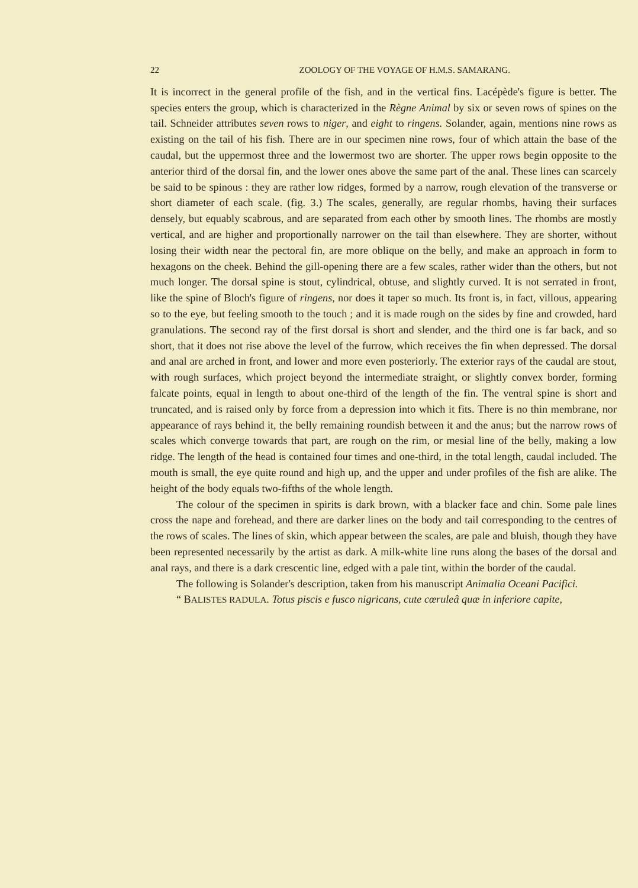22 ZOOLOGY OF THE VOYAGE OF H.M.S. SAMARANG.
It is incorrect in the general profile of the fish, and in the vertical fins. Lacépède's figure is better. The species enters the group, which is characterized in the Règne Animal by six or seven rows of spines on the tail. Schneider attributes seven rows to niger, and eight to ringens. Solander, again, mentions nine rows as existing on the tail of his fish. There are in our specimen nine rows, four of which attain the base of the caudal, but the uppermost three and the lowermost two are shorter. The upper rows begin opposite to the anterior third of the dorsal fin, and the lower ones above the same part of the anal. These lines can scarcely be said to be spinous : they are rather low ridges, formed by a narrow, rough elevation of the transverse or short diameter of each scale. (fig. 3.) The scales, generally, are regular rhombs, having their surfaces densely, but equably scabrous, and are separated from each other by smooth lines. The rhombs are mostly vertical, and are higher and proportionally narrower on the tail than elsewhere. They are shorter, without losing their width near the pectoral fin, are more oblique on the belly, and make an approach in form to hexagons on the cheek. Behind the gill-opening there are a few scales, rather wider than the others, but not much longer. The dorsal spine is stout, cylindrical, obtuse, and slightly curved. It is not serrated in front, like the spine of Bloch's figure of ringens, nor does it taper so much. Its front is, in fact, villous, appearing so to the eye, but feeling smooth to the touch ; and it is made rough on the sides by fine and crowded, hard granulations. The second ray of the first dorsal is short and slender, and the third one is far back, and so short, that it does not rise above the level of the furrow, which receives the fin when depressed. The dorsal and anal are arched in front, and lower and more even posteriorly. The exterior rays of the caudal are stout, with rough surfaces, which project beyond the intermediate straight, or slightly convex border, forming falcate points, equal in length to about one-third of the length of the fin. The ventral spine is short and truncated, and is raised only by force from a depression into which it fits. There is no thin membrane, nor appearance of rays behind it, the belly remaining roundish between it and the anus; but the narrow rows of scales which converge towards that part, are rough on the rim, or mesial line of the belly, making a low ridge. The length of the head is contained four times and one-third, in the total length, caudal included. The mouth is small, the eye quite round and high up, and the upper and under profiles of the fish are alike. The height of the body equals two-fifths of the whole length.
The colour of the specimen in spirits is dark brown, with a blacker face and chin. Some pale lines cross the nape and forehead, and there are darker lines on the body and tail corresponding to the centres of the rows of scales. The lines of skin, which appear between the scales, are pale and bluish, though they have been represented necessarily by the artist as dark. A milk-white line runs along the bases of the dorsal and anal rays, and there is a dark crescentic line, edged with a pale tint, within the border of the caudal.
The following is Solander's description, taken from his manuscript Animalia Oceani Pacifici.
“ BALISTES RADULA. Totus piscis e fusco nigricans, cute cœruleâ quæ in inferiore capite,